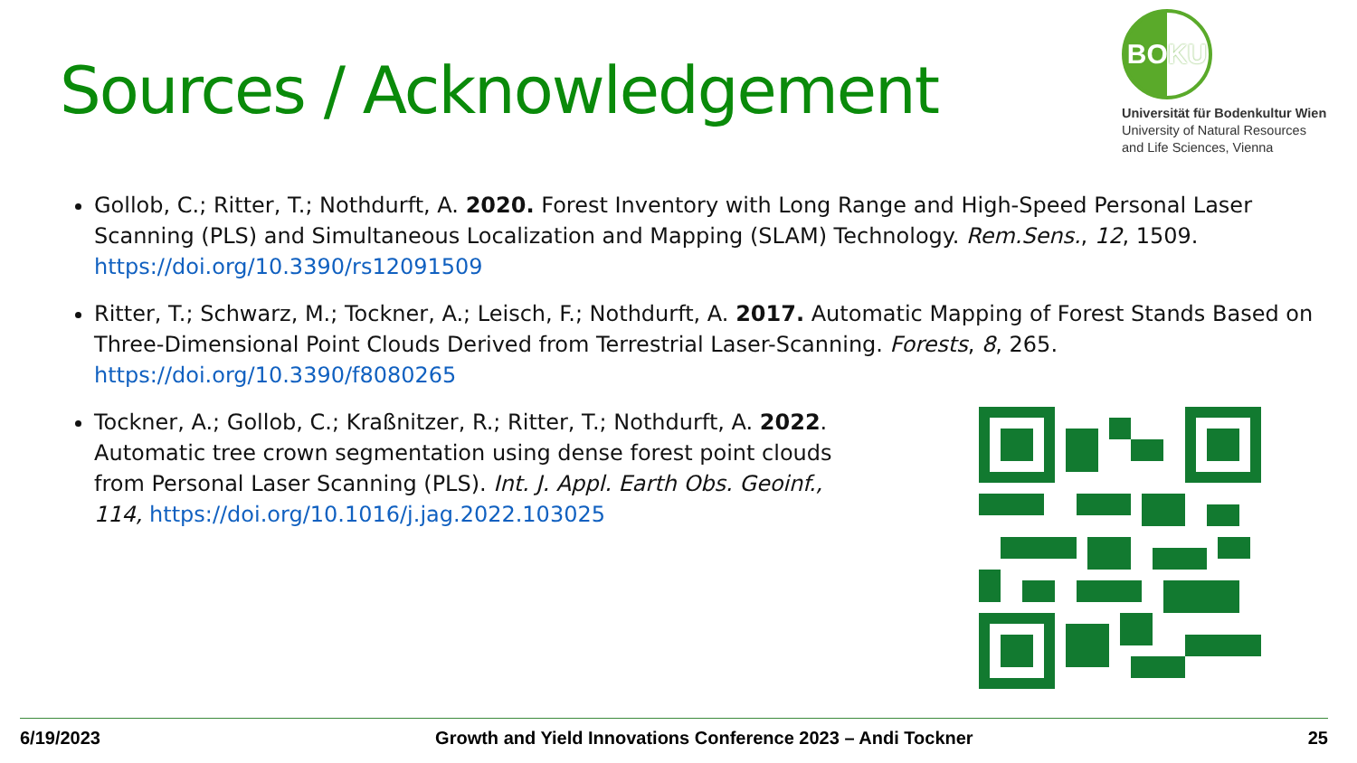Sources / Acknowledgement
BOKU
Universität für Bodenkultur Wien
University of Natural Resources
and Life Sciences, Vienna
Gollob, C.; Ritter, T.; Nothdurft, A. 2020. Forest Inventory with Long Range and High-Speed Personal Laser Scanning (PLS) and Simultaneous Localization and Mapping (SLAM) Technology. Rem.Sens., 12, 1509. https://doi.org/10.3390/rs12091509
Ritter, T.; Schwarz, M.; Tockner, A.; Leisch, F.; Nothdurft, A. 2017. Automatic Mapping of Forest Stands Based on Three-Dimensional Point Clouds Derived from Terrestrial Laser-Scanning. Forests, 8, 265. https://doi.org/10.3390/f8080265
Tockner, A.; Gollob, C.; Kraßnitzer, R.; Ritter, T.; Nothdurft, A. 2022. Automatic tree crown segmentation using dense forest point clouds from Personal Laser Scanning (PLS). Int. J. Appl. Earth Obs. Geoinf., 114, https://doi.org/10.1016/j.jag.2022.103025
6/19/2023 Growth and Yield Innovations Conference 2023 – Andi Tockner 25